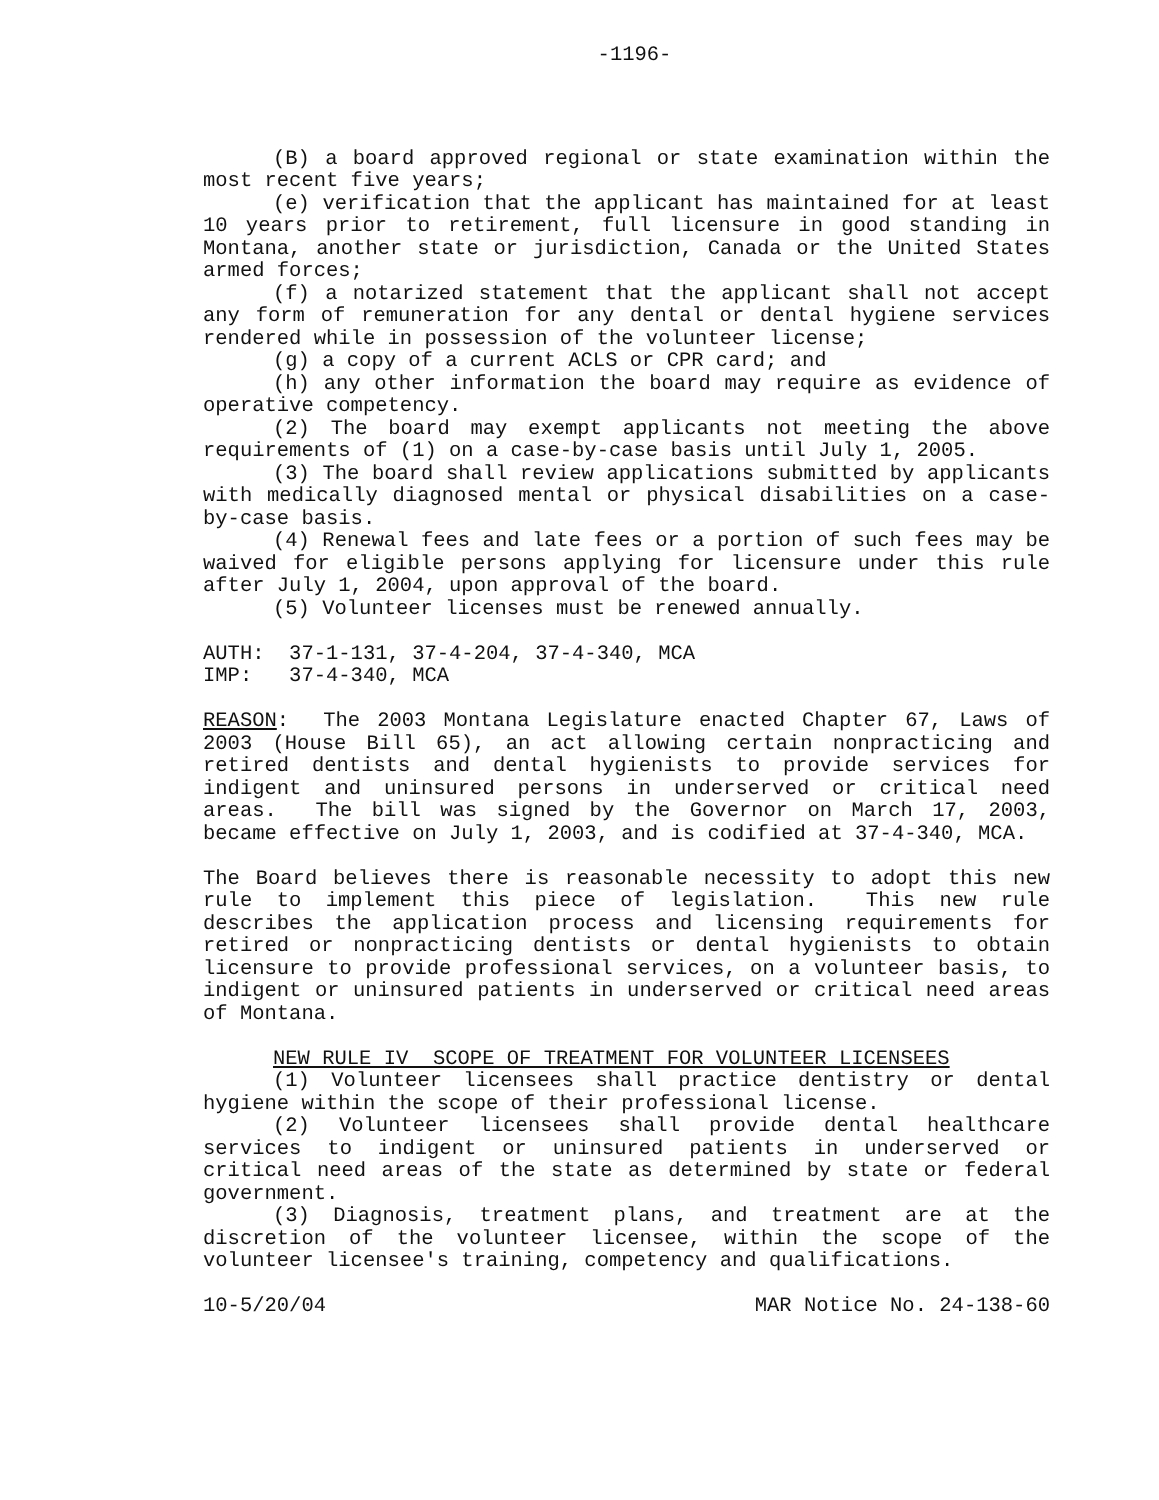-1196-
(B) a board approved regional or state examination within the most recent five years;
(e) verification that the applicant has maintained for at least 10 years prior to retirement, full licensure in good standing in Montana, another state or jurisdiction, Canada or the United States armed forces;
(f) a notarized statement that the applicant shall not accept any form of remuneration for any dental or dental hygiene services rendered while in possession of the volunteer license;
(g) a copy of a current ACLS or CPR card; and
(h) any other information the board may require as evidence of operative competency.
(2) The board may exempt applicants not meeting the above requirements of (1) on a case-by-case basis until July 1, 2005.
(3) The board shall review applications submitted by applicants with medically diagnosed mental or physical disabilities on a case-by-case basis.
(4) Renewal fees and late fees or a portion of such fees may be waived for eligible persons applying for licensure under this rule after July 1, 2004, upon approval of the board.
(5) Volunteer licenses must be renewed annually.
AUTH: 37-1-131, 37-4-204, 37-4-340, MCA
IMP: 37-4-340, MCA
REASON: The 2003 Montana Legislature enacted Chapter 67, Laws of 2003 (House Bill 65), an act allowing certain nonpracticing and retired dentists and dental hygienists to provide services for indigent and uninsured persons in underserved or critical need areas. The bill was signed by the Governor on March 17, 2003, became effective on July 1, 2003, and is codified at 37-4-340, MCA.
The Board believes there is reasonable necessity to adopt this new rule to implement this piece of legislation. This new rule describes the application process and licensing requirements for retired or nonpracticing dentists or dental hygienists to obtain licensure to provide professional services, on a volunteer basis, to indigent or uninsured patients in underserved or critical need areas of Montana.
NEW RULE IV SCOPE OF TREATMENT FOR VOLUNTEER LICENSEES
(1) Volunteer licensees shall practice dentistry or dental hygiene within the scope of their professional license.
(2) Volunteer licensees shall provide dental healthcare services to indigent or uninsured patients in underserved or critical need areas of the state as determined by state or federal government.
(3) Diagnosis, treatment plans, and treatment are at the discretion of the volunteer licensee, within the scope of the volunteer licensee's training, competency and qualifications.
10-5/20/04 MAR Notice No. 24-138-60